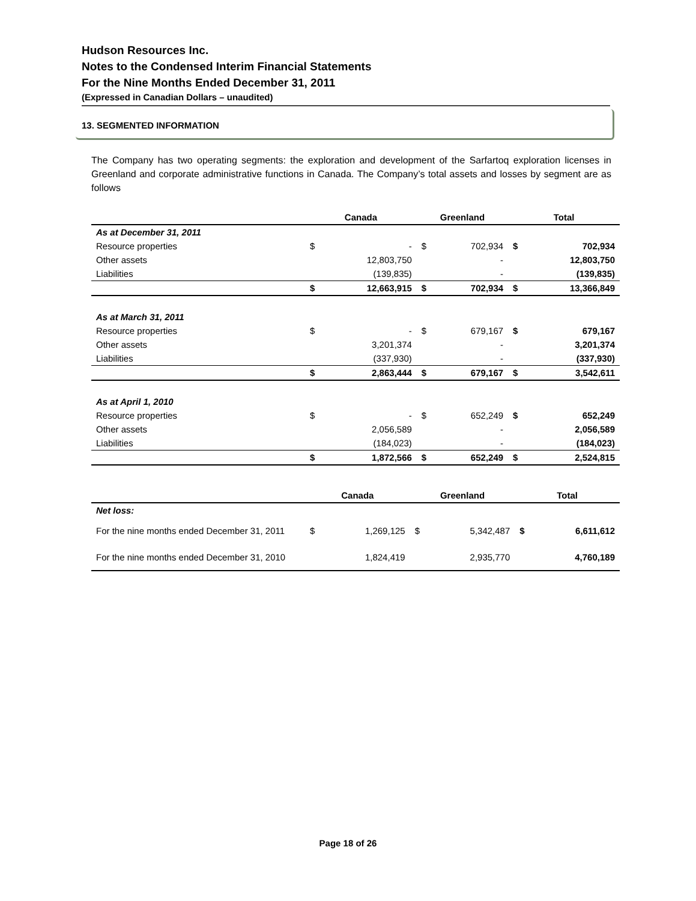Hudson Resources Inc.
Notes to the Condensed Interim Financial Statements
For the Nine Months Ended December 31, 2011
(Expressed in Canadian Dollars – unaudited)
13. SEGMENTED INFORMATION
The Company has two operating segments: the exploration and development of the Sarfartoq exploration licenses in Greenland and corporate administrative functions in Canada. The Company’s total assets and losses by segment are as follows
| | Canada | | Greenland | | Total | |
| --- | --- | --- | --- | --- | --- | --- |
| As at December 31, 2011 | | | | | | |
| Resource properties | $ | - | $ | 702,934 | $ | 702,934 |
| Other assets | | 12,803,750 | | - | | 12,803,750 |
| Liabilities | | (139,835) | | - | | (139,835) |
| | $ | 12,663,915 | $ | 702,934 | $ | 13,366,849 |
| As at March 31, 2011 | | | | | | |
| Resource properties | $ | - | $ | 679,167 | $ | 679,167 |
| Other assets | | 3,201,374 | | - | | 3,201,374 |
| Liabilities | | (337,930) | | - | | (337,930) |
| | $ | 2,863,444 | $ | 679,167 | $ | 3,542,611 |
| As at April 1, 2010 | | | | | | |
| Resource properties | $ | - | $ | 652,249 | $ | 652,249 |
| Other assets | | 2,056,589 | | - | | 2,056,589 |
| Liabilities | | (184,023) | | - | | (184,023) |
| | $ | 1,872,566 | $ | 652,249 | $ | 2,524,815 |
| | Canada | | Greenland | | Total | |
| --- | --- | --- | --- | --- | --- | --- |
| Net loss: | | | | | | |
| For the nine months ended December 31, 2011 | $ | 1,269,125 | $ | 5,342,487 | $ | 6,611,612 |
| For the nine months ended December 31, 2010 | | 1,824,419 | | 2,935,770 | | 4,760,189 |
Page 18 of 26